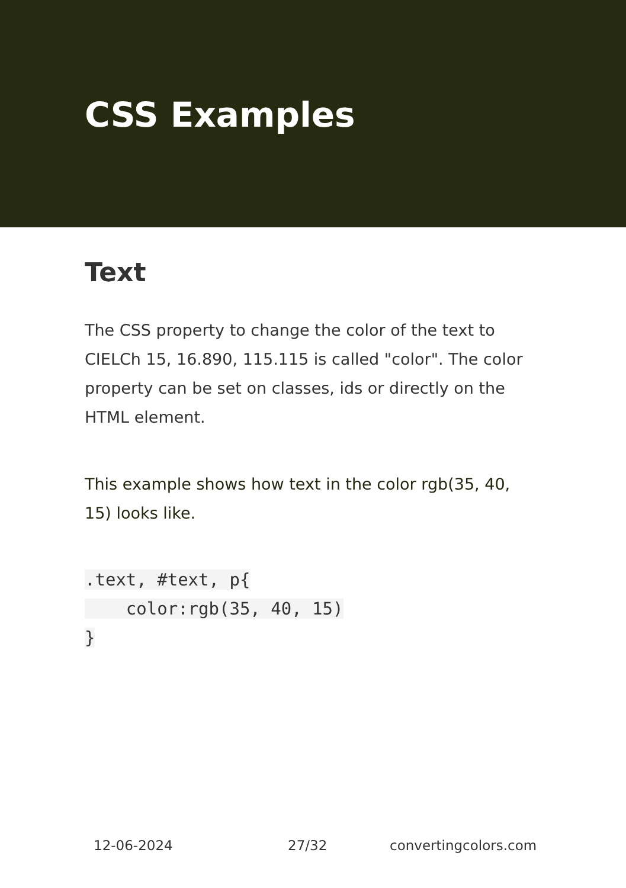CSS Examples
Text
The CSS property to change the color of the text to CIELCh 15, 16.890, 115.115 is called "color". The color property can be set on classes, ids or directly on the HTML element.
This example shows how text in the color rgb(35, 40, 15) looks like.
.text, #text, p{
    color:rgb(35, 40, 15)
}
12-06-2024 27/32 convertingcolors.com